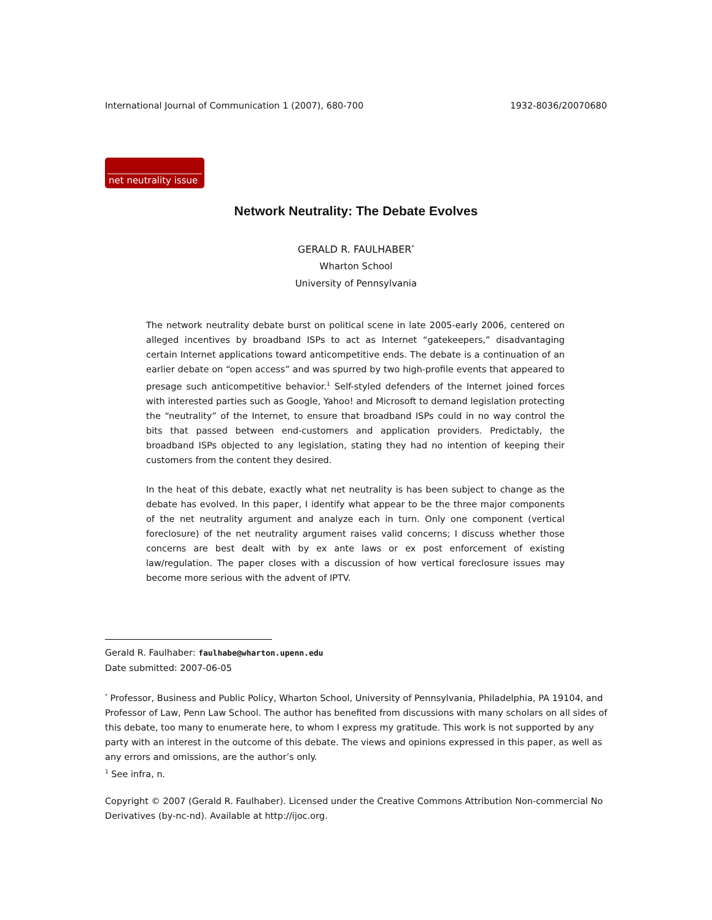International Journal of Communication 1 (2007), 680-700 1932-8036/20070680
net neutrality issue
Network Neutrality: The Debate Evolves
GERALD R. FAULHABER<sup>*</sup>
Wharton School
University of Pennsylvania
The network neutrality debate burst on political scene in late 2005-early 2006, centered on alleged incentives by broadband ISPs to act as Internet “gatekeepers,” disadvantaging certain Internet applications toward anticompetitive ends. The debate is a continuation of an earlier debate on “open access” and was spurred by two high-profile events that appeared to presage such anticompetitive behavior.<sup>1</sup> Self-styled defenders of the Internet joined forces with interested parties such as Google, Yahoo! and Microsoft to demand legislation protecting the “neutrality” of the Internet, to ensure that broadband ISPs could in no way control the bits that passed between end-customers and application providers. Predictably, the broadband ISPs objected to any legislation, stating they had no intention of keeping their customers from the content they desired.
In the heat of this debate, exactly what net neutrality is has been subject to change as the debate has evolved. In this paper, I identify what appear to be the three major components of the net neutrality argument and analyze each in turn. Only one component (vertical foreclosure) of the net neutrality argument raises valid concerns; I discuss whether those concerns are best dealt with by ex ante laws or ex post enforcement of existing law/regulation. The paper closes with a discussion of how vertical foreclosure issues may become more serious with the advent of IPTV.
Gerald R. Faulhaber: faulhabe@wharton.upenn.edu
Date submitted: 2007-06-05
<sup>*</sup> Professor, Business and Public Policy, Wharton School, University of Pennsylvania, Philadelphia, PA 19104, and Professor of Law, Penn Law School. The author has benefited from discussions with many scholars on all sides of this debate, too many to enumerate here, to whom I express my gratitude. This work is not supported by any party with an interest in the outcome of this debate. The views and opinions expressed in this paper, as well as any errors and omissions, are the author’s only.
<sup>1</sup> See infra, n.
Copyright © 2007 (Gerald R. Faulhaber). Licensed under the Creative Commons Attribution Non-commercial No Derivatives (by-nc-nd). Available at http://ijoc.org.